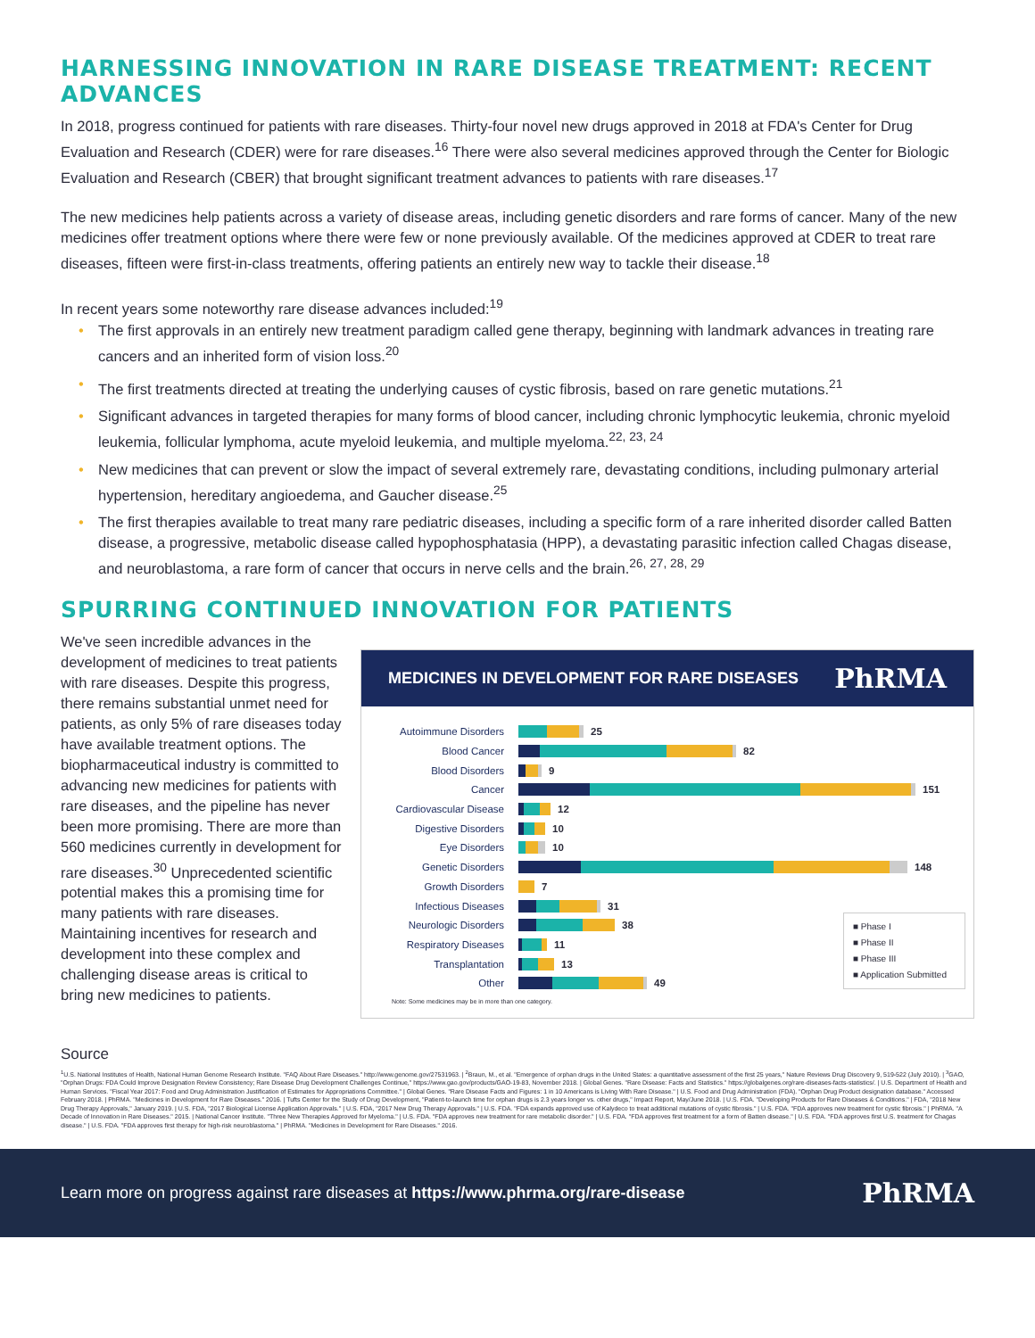HARNESSING INNOVATION IN RARE DISEASE TREATMENT: RECENT ADVANCES
In 2018, progress continued for patients with rare diseases. Thirty-four novel new drugs approved in 2018 at FDA's Center for Drug Evaluation and Research (CDER) were for rare diseases.<sup>16</sup> There were also several medicines approved through the Center for Biologic Evaluation and Research (CBER) that brought significant treatment advances to patients with rare diseases.<sup>17</sup>
The new medicines help patients across a variety of disease areas, including genetic disorders and rare forms of cancer. Many of the new medicines offer treatment options where there were few or none previously available. Of the medicines approved at CDER to treat rare diseases, fifteen were first-in-class treatments, offering patients an entirely new way to tackle their disease.<sup>18</sup>
In recent years some noteworthy rare disease advances included:<sup>19</sup>
• The first approvals in an entirely new treatment paradigm called gene therapy, beginning with landmark advances in treating rare cancers and an inherited form of vision loss.<sup>20</sup>
• The first treatments directed at treating the underlying causes of cystic fibrosis, based on rare genetic mutations.<sup>21</sup>
• Significant advances in targeted therapies for many forms of blood cancer, including chronic lymphocytic leukemia, chronic myeloid leukemia, follicular lymphoma, acute myeloid leukemia, and multiple myeloma.<sup>22, 23, 24</sup>
• New medicines that can prevent or slow the impact of several extremely rare, devastating conditions, including pulmonary arterial hypertension, hereditary angioedema, and Gaucher disease.<sup>25</sup>
• The first therapies available to treat many rare pediatric diseases, including a specific form of a rare inherited disorder called Batten disease, a progressive, metabolic disease called hypophosphatasia (HPP), a devastating parasitic infection called Chagas disease, and neuroblastoma, a rare form of cancer that occurs in nerve cells and the brain.<sup>26, 27, 28, 29</sup>
SPURRING CONTINUED INNOVATION FOR PATIENTS
We've seen incredible advances in the development of medicines to treat patients with rare diseases. Despite this progress, there remains substantial unmet need for patients, as only 5% of rare diseases today have available treatment options. The biopharmaceutical industry is committed to advancing new medicines for patients with rare diseases, and the pipeline has never been more promising. There are more than 560 medicines currently in development for rare diseases.<sup>30</sup> Unprecedented scientific potential makes this a promising time for many patients with rare diseases. Maintaining incentives for research and development into these complex and challenging disease areas is critical to bring new medicines to patients.
MEDICINES IN DEVELOPMENT FOR RARE DISEASES PhRMA
Autoimmune Disorders 25
Blood Cancer 82
Blood Disorders 9
Cancer 151
Cardiovascular Disease 12
Digestive Disorders 10
Eye Disorders 10
Genetic Disorders 148
Growth Disorders 7
Infectious Diseases 31
Neurologic Disorders 38
Respiratory Diseases 11
Transplantation 13
Other 49
■ Phase I
■ Phase II
■ Phase III
■ Application Submitted
Note: Some medicines may be in more than one category.
Source
<sup>1</sup> U.S. National Institutes of Health, National Human Genome Research Institute. "FAQ About Rare Diseases." http://www.genome.gov/27531963. | <sup>2</sup>Braun, M., et al. "Emergence of orphan drugs in the United States: a quantitative assessment of the first 25 years," Nature Reviews Drug Discovery 9, 519-522 (July 2010). | <sup>3</sup>GAO, "Orphan Drugs: FDA Could Improve Designation Review Consistency; Rare Disease Drug Development Challenges Continue," https://www.gao.gov/products/GAO-19-83, November 2018. | Global Genes. "Rare Disease: Facts and Statistics." https://globalgenes.org/rare-diseases-facts-statistics/. | U.S. Department of Health and Human Services. "Fiscal Year 2017: Food and Drug Administration Justification of Estimates for Appropriations Committee." | Global Genes. "Rare Disease Facts and Figures: 1 in 10 Americans is Living With Rare Disease." | U.S. Food and Drug Administration (FDA). "Orphan Drug Product designation database." Accessed February 2018. | PhRMA. "Medicines in Development for Rare Diseases." 2016. | Tufts Center for the Study of Drug Development, "Patient-to-launch time for orphan drugs is 2.3 years longer vs. other drugs," Impact Report, May/June 2018. | U.S. FDA. "Developing Products for Rare Diseases & Conditions." | FDA, "2018 New Drug Therapy Approvals," January 2019. | U.S. FDA, "2017 Biological License Application Approvals." | U.S. FDA, "2017 New Drug Therapy Approvals." | U.S. FDA. "FDA expands approved use of Kalydeco to treat additional mutations of cystic fibrosis." | U.S. FDA. "FDA approves new treatment for cystic fibrosis." | PhRMA. "A Decade of Innovation in Rare Diseases." 2015. | National Cancer Institute. "Three New Therapies Approved for Myeloma." | U.S. FDA. "FDA approves new treatment for rare metabolic disorder." | U.S. FDA. "FDA approves first treatment for a form of Batten disease." | U.S. FDA. "FDA approves first U.S. treatment for Chagas disease." | U.S. FDA. "FDA approves first therapy for high-risk neuroblastoma." | PhRMA. "Medicines in Development for Rare Diseases." 2016.
Learn more on progress against rare diseases at https://www.phrma.org/rare-disease PhRMA